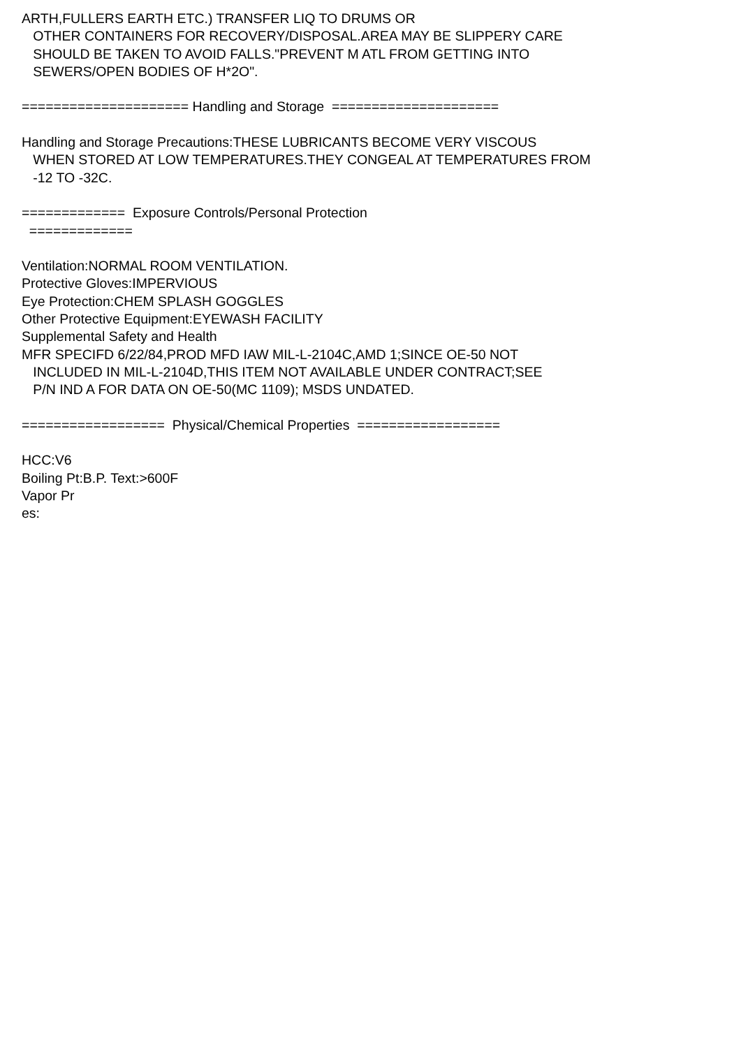ARTH,FULLERS EARTH ETC.) TRANSFER LIQ TO DRUMS OR
OTHER CONTAINERS FOR RECOVERY/DISPOSAL.AREA MAY BE SLIPPERY CARE
SHOULD BE TAKEN TO AVOID FALLS."PREVENT M ATL FROM GETTING INTO
SEWERS/OPEN BODIES OF H*2O".
===================== Handling and Storage =====================
Handling and Storage Precautions:THESE LUBRICANTS BECOME VERY VISCOUS
WHEN STORED AT LOW TEMPERATURES.THEY CONGEAL AT TEMPERATURES FROM
-12 TO -32C.
============= Exposure Controls/Personal Protection
=============
Ventilation:NORMAL ROOM VENTILATION.
Protective Gloves:IMPERVIOUS
Eye Protection:CHEM SPLASH GOGGLES
Other Protective Equipment:EYEWASH FACILITY
Supplemental Safety and Health
MFR SPECIFD 6/22/84,PROD MFD IAW MIL-L-2104C,AMD 1;SINCE OE-50 NOT
INCLUDED IN MIL-L-2104D,THIS ITEM NOT AVAILABLE UNDER CONTRACT;SEE
P/N IND A FOR DATA ON OE-50(MC 1109); MSDS UNDATED.
================== Physical/Chemical Properties ==================
HCC:V6
Boiling Pt:B.P. Text:>600F
Vapor Pr
es: